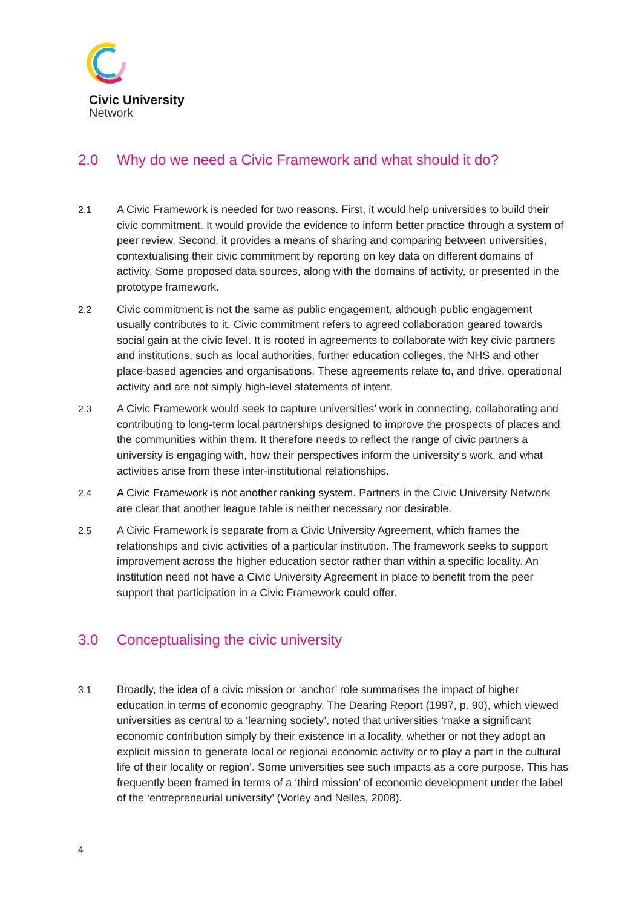Civic University
Network
2.0 Why do we need a Civic Framework and what should it do?
2.1 A Civic Framework is needed for two reasons. First, it would help universities to build their civic commitment. It would provide the evidence to inform better practice through a system of peer review. Second, it provides a means of sharing and comparing between universities, contextualising their civic commitment by reporting on key data on different domains of activity. Some proposed data sources, along with the domains of activity, or presented in the prototype framework.
2.2 Civic commitment is not the same as public engagement, although public engagement usually contributes to it. Civic commitment refers to agreed collaboration geared towards social gain at the civic level. It is rooted in agreements to collaborate with key civic partners and institutions, such as local authorities, further education colleges, the NHS and other place-based agencies and organisations. These agreements relate to, and drive, operational activity and are not simply high-level statements of intent.
2.3 A Civic Framework would seek to capture universities’ work in connecting, collaborating and contributing to long-term local partnerships designed to improve the prospects of places and the communities within them. It therefore needs to reflect the range of civic partners a university is engaging with, how their perspectives inform the university’s work, and what activities arise from these inter-institutional relationships.
2.4 A Civic Framework is not another ranking system. Partners in the Civic University Network are clear that another league table is neither necessary nor desirable.
2.5 A Civic Framework is separate from a Civic University Agreement, which frames the relationships and civic activities of a particular institution. The framework seeks to support improvement across the higher education sector rather than within a specific locality. An institution need not have a Civic University Agreement in place to benefit from the peer support that participation in a Civic Framework could offer.
3.0 Conceptualising the civic university
3.1 Broadly, the idea of a civic mission or ‘anchor’ role summarises the impact of higher education in terms of economic geography. The Dearing Report (1997, p. 90), which viewed universities as central to a ‘learning society’, noted that universities ‘make a significant economic contribution simply by their existence in a locality, whether or not they adopt an explicit mission to generate local or regional economic activity or to play a part in the cultural life of their locality or region’. Some universities see such impacts as a core purpose. This has frequently been framed in terms of a ‘third mission’ of economic development under the label of the ‘entrepreneurial university’ (Vorley and Nelles, 2008).
4